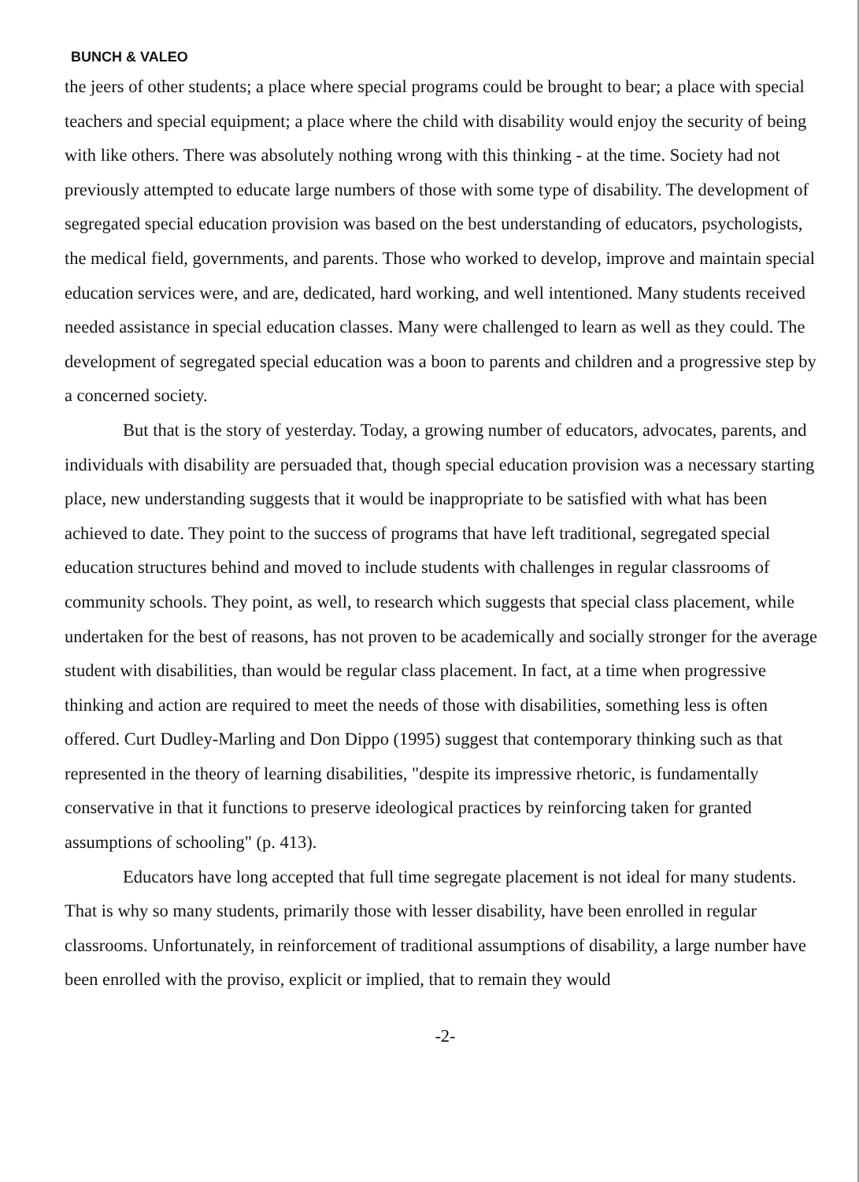BUNCH & VALEO
the jeers of other students; a place where special programs could be brought to bear; a place with special teachers and special equipment; a place where the child with disability would enjoy the security of being with like others. There was absolutely nothing wrong with this thinking - at the time. Society had not previously attempted to educate large numbers of those with some type of disability. The development of segregated special education provision was based on the best understanding of educators, psychologists, the medical field, governments, and parents. Those who worked to develop, improve and maintain special education services were, and are, dedicated, hard working, and well intentioned. Many students received needed assistance in special education classes. Many were challenged to learn as well as they could. The development of segregated special education was a boon to parents and children and a progressive step by a concerned society.
But that is the story of yesterday. Today, a growing number of educators, advocates, parents, and individuals with disability are persuaded that, though special education provision was a necessary starting place, new understanding suggests that it would be inappropriate to be satisfied with what has been achieved to date. They point to the success of programs that have left traditional, segregated special education structures behind and moved to include students with challenges in regular classrooms of community schools. They point, as well, to research which suggests that special class placement, while undertaken for the best of reasons, has not proven to be academically and socially stronger for the average student with disabilities, than would be regular class placement. In fact, at a time when progressive thinking and action are required to meet the needs of those with disabilities, something less is often offered. Curt Dudley-Marling and Don Dippo (1995) suggest that contemporary thinking such as that represented in the theory of learning disabilities, "despite its impressive rhetoric, is fundamentally conservative in that it functions to preserve ideological practices by reinforcing taken for granted assumptions of schooling" (p. 413).
Educators have long accepted that full time segregate placement is not ideal for many students. That is why so many students, primarily those with lesser disability, have been enrolled in regular classrooms. Unfortunately, in reinforcement of traditional assumptions of disability, a large number have been enrolled with the proviso, explicit or implied, that to remain they would
-2-